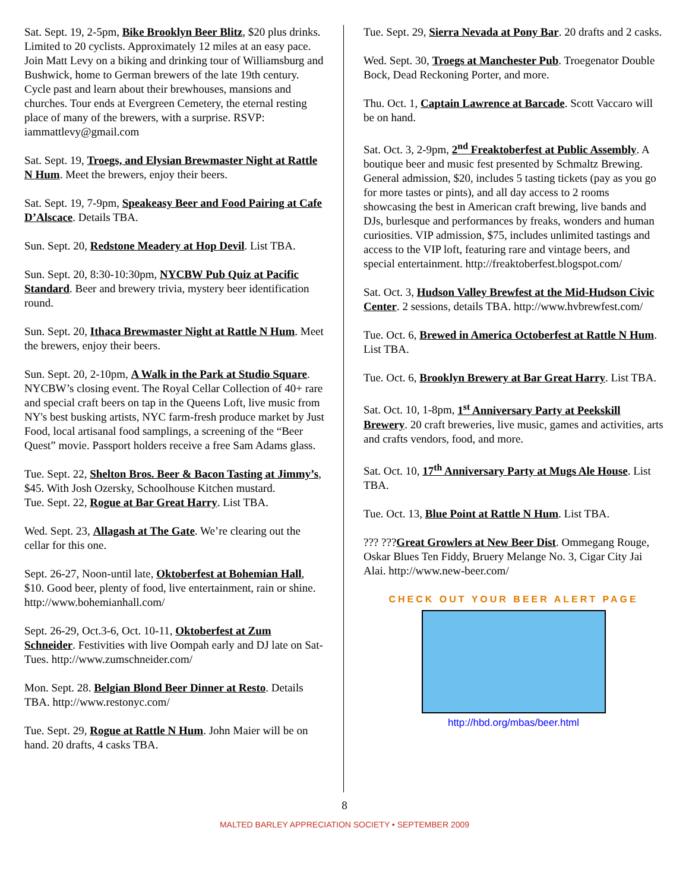Sat. Sept. 19, 2-5pm, Bike Brooklyn Beer Blitz, $20 plus drinks. Limited to 20 cyclists. Approximately 12 miles at an easy pace. Join Matt Levy on a biking and drinking tour of Williamsburg and Bushwick, home to German brewers of the late 19th century. Cycle past and learn about their brewhouses, mansions and churches. Tour ends at Evergreen Cemetery, the eternal resting place of many of the brewers, with a surprise. RSVP: iammattlevy@gmail.com
Sat. Sept. 19, Troegs, and Elysian Brewmaster Night at Rattle N Hum. Meet the brewers, enjoy their beers.
Sat. Sept. 19, 7-9pm, Speakeasy Beer and Food Pairing at Cafe D’Alscace. Details TBA.
Sun. Sept. 20, Redstone Meadery at Hop Devil. List TBA.
Sun. Sept. 20, 8:30-10:30pm, NYCBW Pub Quiz at Pacific Standard. Beer and brewery trivia, mystery beer identification round.
Sun. Sept. 20, Ithaca Brewmaster Night at Rattle N Hum. Meet the brewers, enjoy their beers.
Sun. Sept. 20, 2-10pm, A Walk in the Park at Studio Square. NYCBW’s closing event. The Royal Cellar Collection of 40+ rare and special craft beers on tap in the Queens Loft, live music from NY's best busking artists, NYC farm-fresh produce market by Just Food, local artisanal food samplings, a screening of the “Beer Quest” movie. Passport holders receive a free Sam Adams glass.
Tue. Sept. 22, Shelton Bros. Beer & Bacon Tasting at Jimmy’s, $45. With Josh Ozersky, Schoolhouse Kitchen mustard.
Tue. Sept. 22, Rogue at Bar Great Harry. List TBA.
Wed. Sept. 23, Allagash at The Gate. We’re clearing out the cellar for this one.
Sept. 26-27, Noon-until late, Oktoberfest at Bohemian Hall, $10. Good beer, plenty of food, live entertainment, rain or shine. http://www.bohemianhall.com/
Sept. 26-29, Oct.3-6, Oct. 10-11, Oktoberfest at Zum Schneider. Festivities with live Oompah early and DJ late on Sat-Tues. http://www.zumschneider.com/
Mon. Sept. 28. Belgian Blond Beer Dinner at Resto. Details TBA. http://www.restonyc.com/
Tue. Sept. 29, Rogue at Rattle N Hum. John Maier will be on hand. 20 drafts, 4 casks TBA.
Tue. Sept. 29, Sierra Nevada at Pony Bar. 20 drafts and 2 casks.
Wed. Sept. 30, Troegs at Manchester Pub. Troegenator Double Bock, Dead Reckoning Porter, and more.
Thu. Oct. 1, Captain Lawrence at Barcade. Scott Vaccaro will be on hand.
Sat. Oct. 3, 2-9pm, 2<sup>nd</sup> Freaktoberfest at Public Assembly. A boutique beer and music fest presented by Schmaltz Brewing. General admission, $20, includes 5 tasting tickets (pay as you go for more tastes or pints), and all day access to 2 rooms showcasing the best in American craft brewing, live bands and DJs, burlesque and performances by freaks, wonders and human curiosities. VIP admission, $75, includes unlimited tastings and access to the VIP loft, featuring rare and vintage beers, and special entertainment. http://freaktoberfest.blogspot.com/
Sat. Oct. 3, Hudson Valley Brewfest at the Mid-Hudson Civic Center. 2 sessions, details TBA. http://www.hvbrewfest.com/
Tue. Oct. 6, Brewed in America Octoberfest at Rattle N Hum. List TBA.
Tue. Oct. 6, Brooklyn Brewery at Bar Great Harry. List TBA.
Sat. Oct. 10, 1-8pm, 1<sup>st</sup> Anniversary Party at Peekskill Brewery. 20 craft breweries, live music, games and activities, arts and crafts vendors, food, and more.
Sat. Oct. 10, 17<sup>th</sup> Anniversary Party at Mugs Ale House. List TBA.
Tue. Oct. 13, Blue Point at Rattle N Hum. List TBA.
??? ???Great Growlers at New Beer Dist. Ommegang Rouge, Oskar Blues Ten Fiddy, Bruery Melange No. 3, Cigar City Jai Alai. http://www.new-beer.com/
CHECK OUT YOUR BEER ALERT PAGE
http://hbd.org/mbas/beer.html
8
MALTED BARLEY APPRECIATION SOCIETY • SEPTEMBER 2009